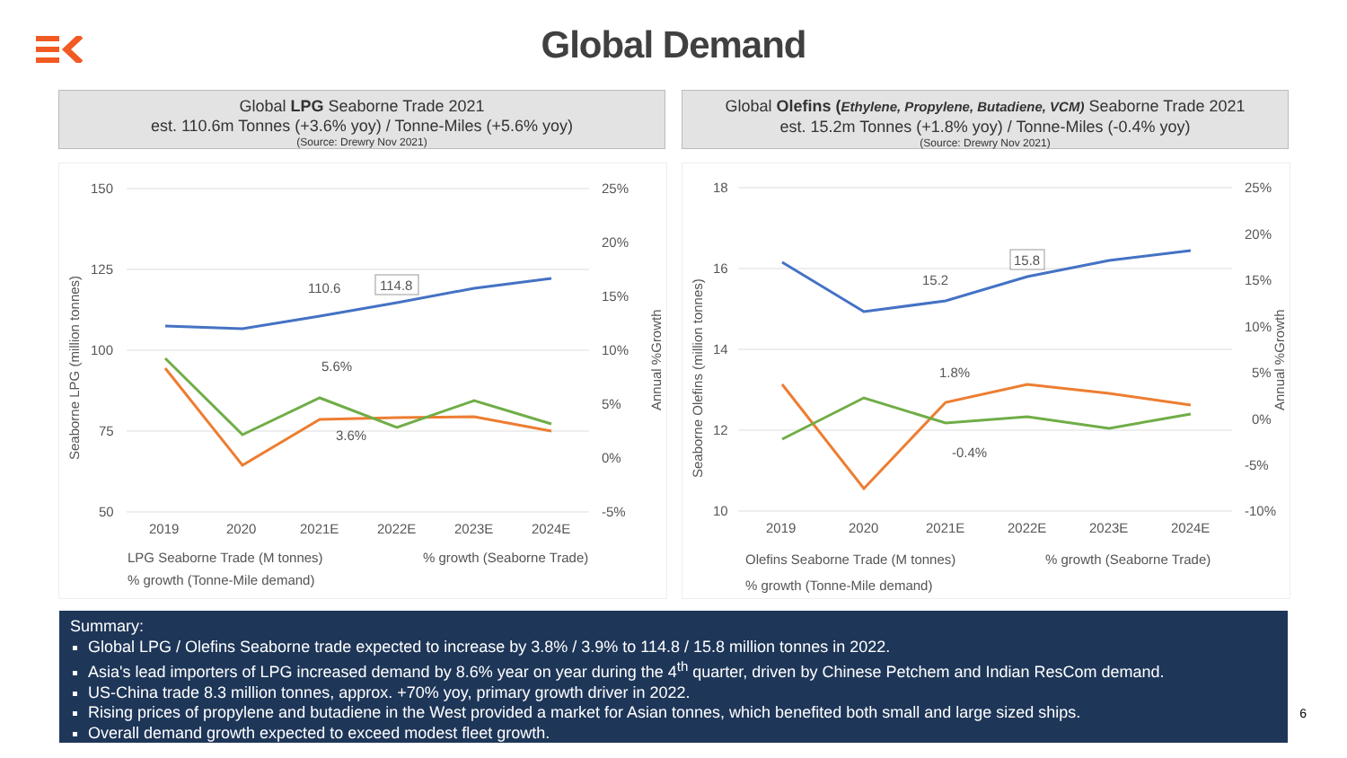Global Demand
Global LPG Seaborne Trade 2021
est. 110.6m Tonnes (+3.6% yoy) / Tonne-Miles (+5.6% yoy)
(Source: Drewry Nov 2021)
Global Olefins (Ethylene, Propylene, Butadiene, VCM) Seaborne Trade 2021
est. 15.2m Tonnes (+1.8% yoy) / Tonne-Miles (-0.4% yoy)
(Source: Drewry Nov 2021)
150
125
100
75
50
25%
20%
15%
10%
5%
0%
-5%
2019
2020
2021E
2022E
2023E
2024E
Seaborne LPG (million tonnes)
Annual %Growth
110.6
114.8
5.6%
3.6%
LPG Seaborne Trade (M tonnes)
% growth (Seaborne Trade)
% growth (Tonne-Mile demand)
18
16
14
12
10
25%
20%
15%
10%
5%
0%
-5%
-10%
2019
2020
2021E
2022E
2023E
2024E
Seaborne Olefins (million tonnes)
Annual %Growth
15.2
15.8
1.8%
-0.4%
Olefins Seaborne Trade (M tonnes)
% growth (Seaborne Trade)
% growth (Tonne-Mile demand)
Summary:
Global LPG / Olefins Seaborne trade expected to increase by 3.8% / 3.9% to 114.8 / 15.8 million tonnes in 2022.
Asia's lead importers of LPG increased demand by 8.6% year on year during the 4<sup>th</sup> quarter, driven by Chinese Petchem and Indian ResCom demand.
US-China trade 8.3 million tonnes, approx. +70% yoy, primary growth driver in 2022.
Rising prices of propylene and butadiene in the West provided a market for Asian tonnes, which benefited both small and large sized ships.
Overall demand growth expected to exceed modest fleet growth.
6